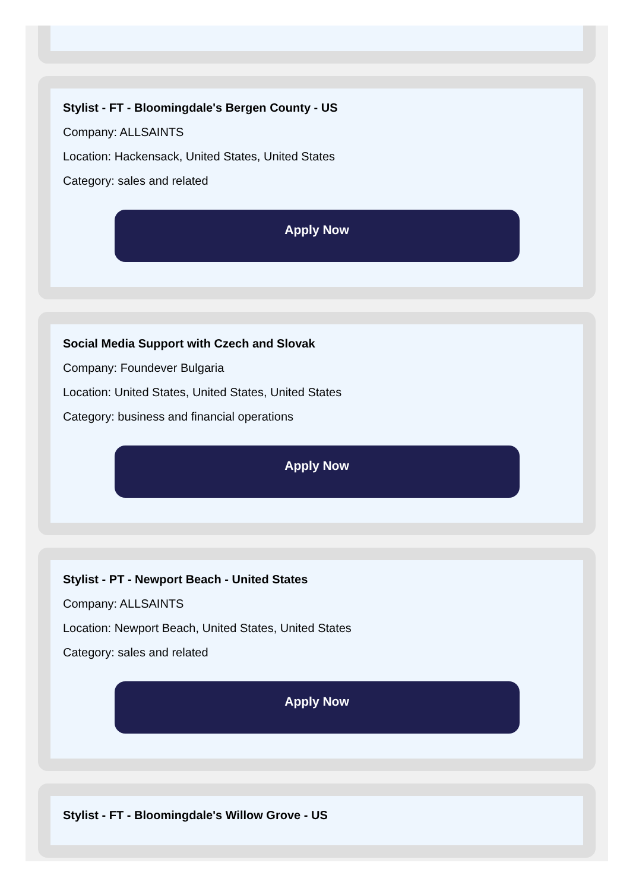Stylist - FT - Bloomingdale's Bergen County - US
Company: ALLSAINTS
Location: Hackensack, United States, United States
Category: sales and related
Apply Now
Social Media Support with Czech and Slovak
Company: Foundever Bulgaria
Location: United States, United States, United States
Category: business and financial operations
Apply Now
Stylist - PT - Newport Beach - United States
Company: ALLSAINTS
Location: Newport Beach, United States, United States
Category: sales and related
Apply Now
Stylist - FT - Bloomingdale's Willow Grove - US